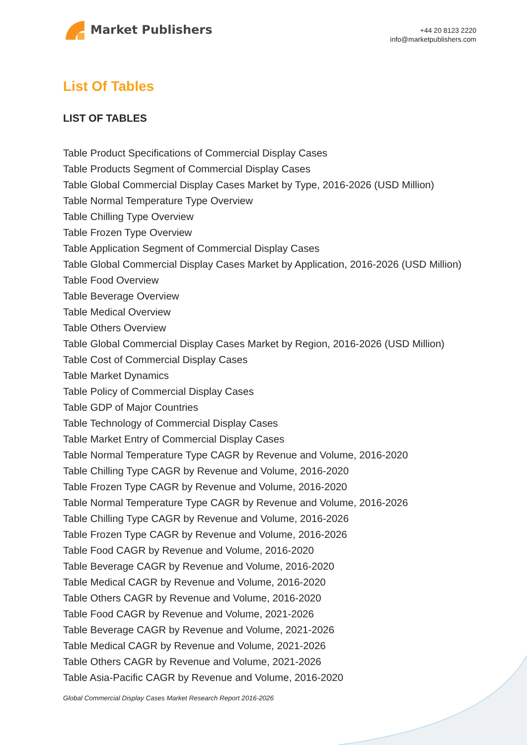Market Publishers
+44 20 8123 2220
info@marketpublishers.com
List Of Tables
LIST OF TABLES
Table Product Specifications of Commercial Display Cases
Table Products Segment of Commercial Display Cases
Table Global Commercial Display Cases Market by Type, 2016-2026 (USD Million)
Table Normal Temperature Type Overview
Table Chilling Type Overview
Table Frozen Type Overview
Table Application Segment of Commercial Display Cases
Table Global Commercial Display Cases Market by Application, 2016-2026 (USD Million)
Table Food Overview
Table Beverage Overview
Table Medical Overview
Table Others Overview
Table Global Commercial Display Cases Market by Region, 2016-2026 (USD Million)
Table Cost of Commercial Display Cases
Table Market Dynamics
Table Policy of Commercial Display Cases
Table GDP of Major Countries
Table Technology of Commercial Display Cases
Table Market Entry of Commercial Display Cases
Table Normal Temperature Type CAGR by Revenue and Volume, 2016-2020
Table Chilling Type CAGR by Revenue and Volume, 2016-2020
Table Frozen Type CAGR by Revenue and Volume, 2016-2020
Table Normal Temperature Type CAGR by Revenue and Volume, 2016-2026
Table Chilling Type CAGR by Revenue and Volume, 2016-2026
Table Frozen Type CAGR by Revenue and Volume, 2016-2026
Table Food CAGR by Revenue and Volume, 2016-2020
Table Beverage CAGR by Revenue and Volume, 2016-2020
Table Medical CAGR by Revenue and Volume, 2016-2020
Table Others CAGR by Revenue and Volume, 2016-2020
Table Food CAGR by Revenue and Volume, 2021-2026
Table Beverage CAGR by Revenue and Volume, 2021-2026
Table Medical CAGR by Revenue and Volume, 2021-2026
Table Others CAGR by Revenue and Volume, 2021-2026
Table Asia-Pacific CAGR by Revenue and Volume, 2016-2020
Global Commercial Display Cases Market Research Report 2016-2026